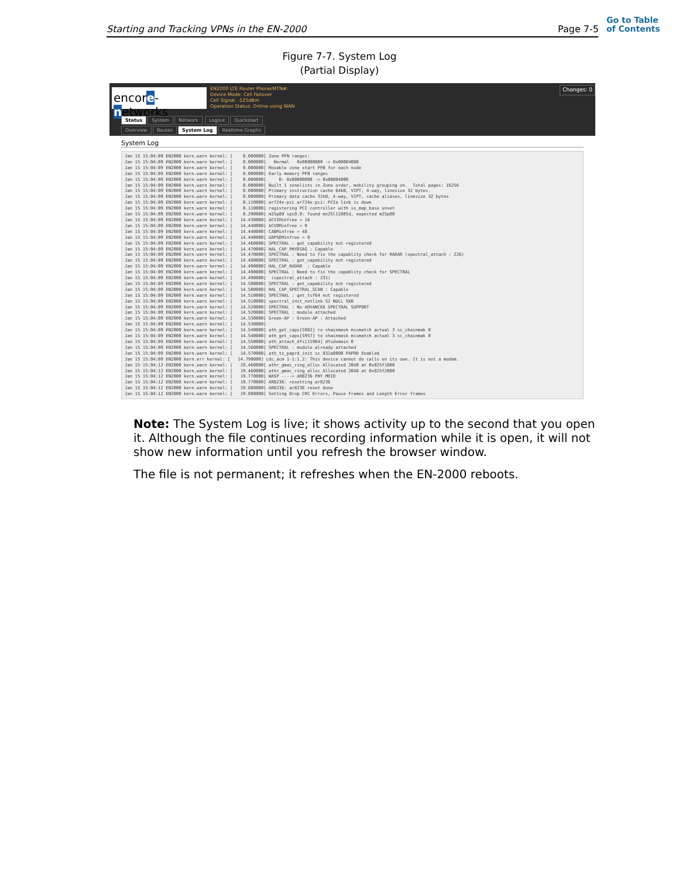Starting and Tracking VPNs in the EN-2000
Page 7-5
Go to Table
of Contents
Figure 7-7. System Log
(Partial Display)
encore-networks
EN2000 LTE Router Phone/MTN#:
Device Mode: Cell Failover
Cell Signal: -125dBm
Operation Status: Online using WAN
Changes: 0
Status System Network Logout Quickstart
Overview Routes System Log Realtime Graphs
System Log
Jan 15 15:04:09 EN2000 kern.warn kernel: [    0.000000] Zone PFN ranges:
Jan 15 15:04:09 EN2000 kern.warn kernel: [    0.000000]   Normal   0x00000000 -> 0x00004000
Jan 15 15:04:09 EN2000 kern.warn kernel: [    0.000000] Movable zone start PFN for each node
Jan 15 15:04:09 EN2000 kern.warn kernel: [    0.000000] Early memory PFN ranges
Jan 15 15:04:09 EN2000 kern.warn kernel: [    0.000000]     0: 0x00000000 -> 0x00004000
Jan 15 15:04:09 EN2000 kern.warn kernel: [    0.000000] Built 1 zonelists in Zone order, mobility grouping on.  Total pages: 16256
Jan 15 15:04:09 EN2000 kern.warn kernel: [    0.000000] Primary instruction cache 64kB, VIPT, 4-way, linesize 32 bytes.
Jan 15 15:04:09 EN2000 kern.warn kernel: [    0.000000] Primary data cache 32kB, 4-way, VIPT, cache aliases, linesize 32 bytes
Jan 15 15:04:09 EN2000 kern.warn kernel: [    0.110000] ar724x-pci ar724x-pci: PCIe link is down
Jan 15 15:04:09 EN2000 kern.warn kernel: [    0.110000] registering PCI controller with io_map_base unset
Jan 15 15:04:09 EN2000 kern.warn kernel: [    0.290000] m25p80 spi0.0: found mx25l12805d, expected m25p80
Jan 15 15:04:09 EN2000 kern.warn kernel: [   14.430000] ACVIMinfree = 16
Jan 15 15:04:09 EN2000 kern.warn kernel: [   14.440000] ACVOMinfree = 0
Jan 15 15:04:09 EN2000 kern.warn kernel: [   14.440000] CABMinfree = 48
Jan 15 15:04:09 EN2000 kern.warn kernel: [   14.440000] UAPSDMinfree = 0
Jan 15 15:04:09 EN2000 kern.warn kernel: [   14.460000] SPECTRAL : get_capability not registered
Jan 15 15:04:09 EN2000 kern.warn kernel: [   14.470000] HAL_CAP_PHYDIAG : Capable
Jan 15 15:04:09 EN2000 kern.warn kernel: [   14.470000] SPECTRAL : Need to fix the capablity check for RADAR (spectral_attach : 226)
Jan 15 15:04:09 EN2000 kern.warn kernel: [   14.480000] SPECTRAL : get_capability not registered
Jan 15 15:04:09 EN2000 kern.warn kernel: [   14.490000] HAL_CAP_RADAR  : Capable
Jan 15 15:04:09 EN2000 kern.warn kernel: [   14.490000] SPECTRAL : Need to fix the capablity check for SPECTRAL
Jan 15 15:04:09 EN2000 kern.warn kernel: [   14.490000]  (spectral_attach : 231)
Jan 15 15:04:09 EN2000 kern.warn kernel: [   14.500000] SPECTRAL : get_capability not registered
Jan 15 15:04:09 EN2000 kern.warn kernel: [   14.500000] HAL_CAP_SPECTRAL_SCAN : Capable
Jan 15 15:04:09 EN2000 kern.warn kernel: [   14.510000] SPECTRAL : get_tsf64 not registered
Jan 15 15:04:09 EN2000 kern.warn kernel: [   14.510000] spectral_init_netlink 52 NULL SKB
Jan 15 15:04:09 EN2000 kern.warn kernel: [   14.520000] SPECTRAL : No ADVANCED SPECTRAL SUPPORT
Jan 15 15:04:09 EN2000 kern.warn kernel: [   14.520000] SPECTRAL : module attached
Jan 15 15:04:09 EN2000 kern.warn kernel: [   14.530000] Green-AP : Green-AP : Attached
Jan 15 15:04:09 EN2000 kern.warn kernel: [   14.530000]
Jan 15 15:04:09 EN2000 kern.warn kernel: [   14.540000] ath_get_caps[5982] rx chainmask mismatch actual 3 sc_chainmak 0
Jan 15 15:04:09 EN2000 kern.warn kernel: [   14.540000] ath_get_caps[5957] tx chainmask mismatch actual 3 sc_chainmak 0
Jan 15 15:04:09 EN2000 kern.warn kernel: [   14.550000] ath_attach_dfs[11964] dfsdomain 0
Jan 15 15:04:09 EN2000 kern.warn kernel: [   14.560000] SPECTRAL : module already attached
Jan 15 15:04:09 EN2000 kern.warn kernel: [   14.570000] ath_tx_paprd_init sc 832a8000 PAPRD Enabled
Jan 15 15:04:09 EN2000 kern.err kernel: [   14.790000] cdc_acm 1-1:1.2: This device cannot do calls on its own. It is not a modem.
Jan 15 15:04:12 EN2000 kern.warn kernel: [   19.460000] athr_gmac_ring_alloc Allocated 2048 at 0x825f1800
Jan 15 15:04:12 EN2000 kern.warn kernel: [   19.460000] athr_gmac_ring_alloc Allocated 2048 at 0x825f2000
Jan 15 15:04:12 EN2000 kern.warn kernel: [   19.770000] WASP ----> AR8236 PHY MDIO
Jan 15 15:04:12 EN2000 kern.warn kernel: [   19.770000] AR8236: resetting ar8236
Jan 15 15:04:12 EN2000 kern.warn kernel: [   19.880000] AR8236: ar8236 reset done
Jan 15 15:04:12 EN2000 kern.warn kernel: [   19.890000] Setting Drop CRC Errors, Pause Frames and Length Error frames
Note: The System Log is live; it shows activity up to the second that you open it. Although the file continues recording information while it is open, it will not show new information until you refresh the browser window.
The file is not permanent; it refreshes when the EN-2000 reboots.